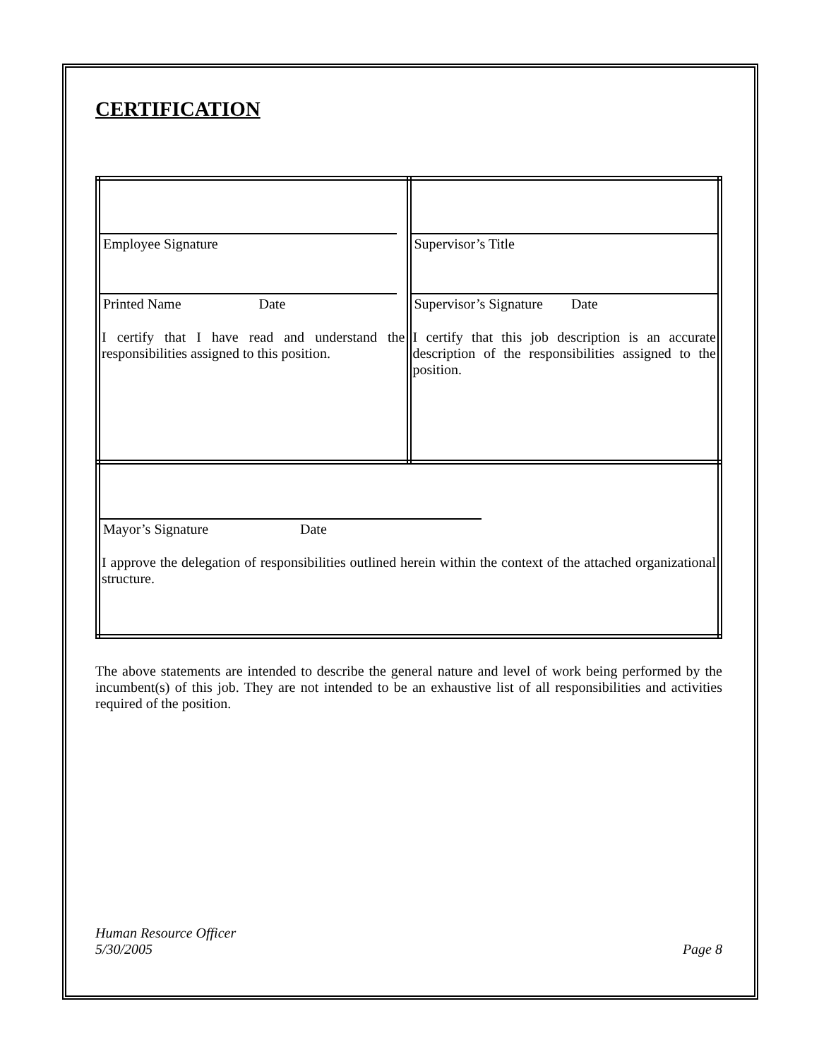CERTIFICATION
| Employee Signature Printed Name Date I certify that I have read and understand the responsibilities assigned to this position. | Supervisor’s Title Supervisor’s Signature Date I certify that this job description is an accurate description of the responsibilities assigned to the position. |
| Mayor’s Signature Date I approve the delegation of responsibilities outlined herein within the context of the attached organizational structure. | |
The above statements are intended to describe the general nature and level of work being performed by the incumbent(s) of this job. They are not intended to be an exhaustive list of all responsibilities and activities required of the position.
Human Resource Officer
5/30/2005 Page 8